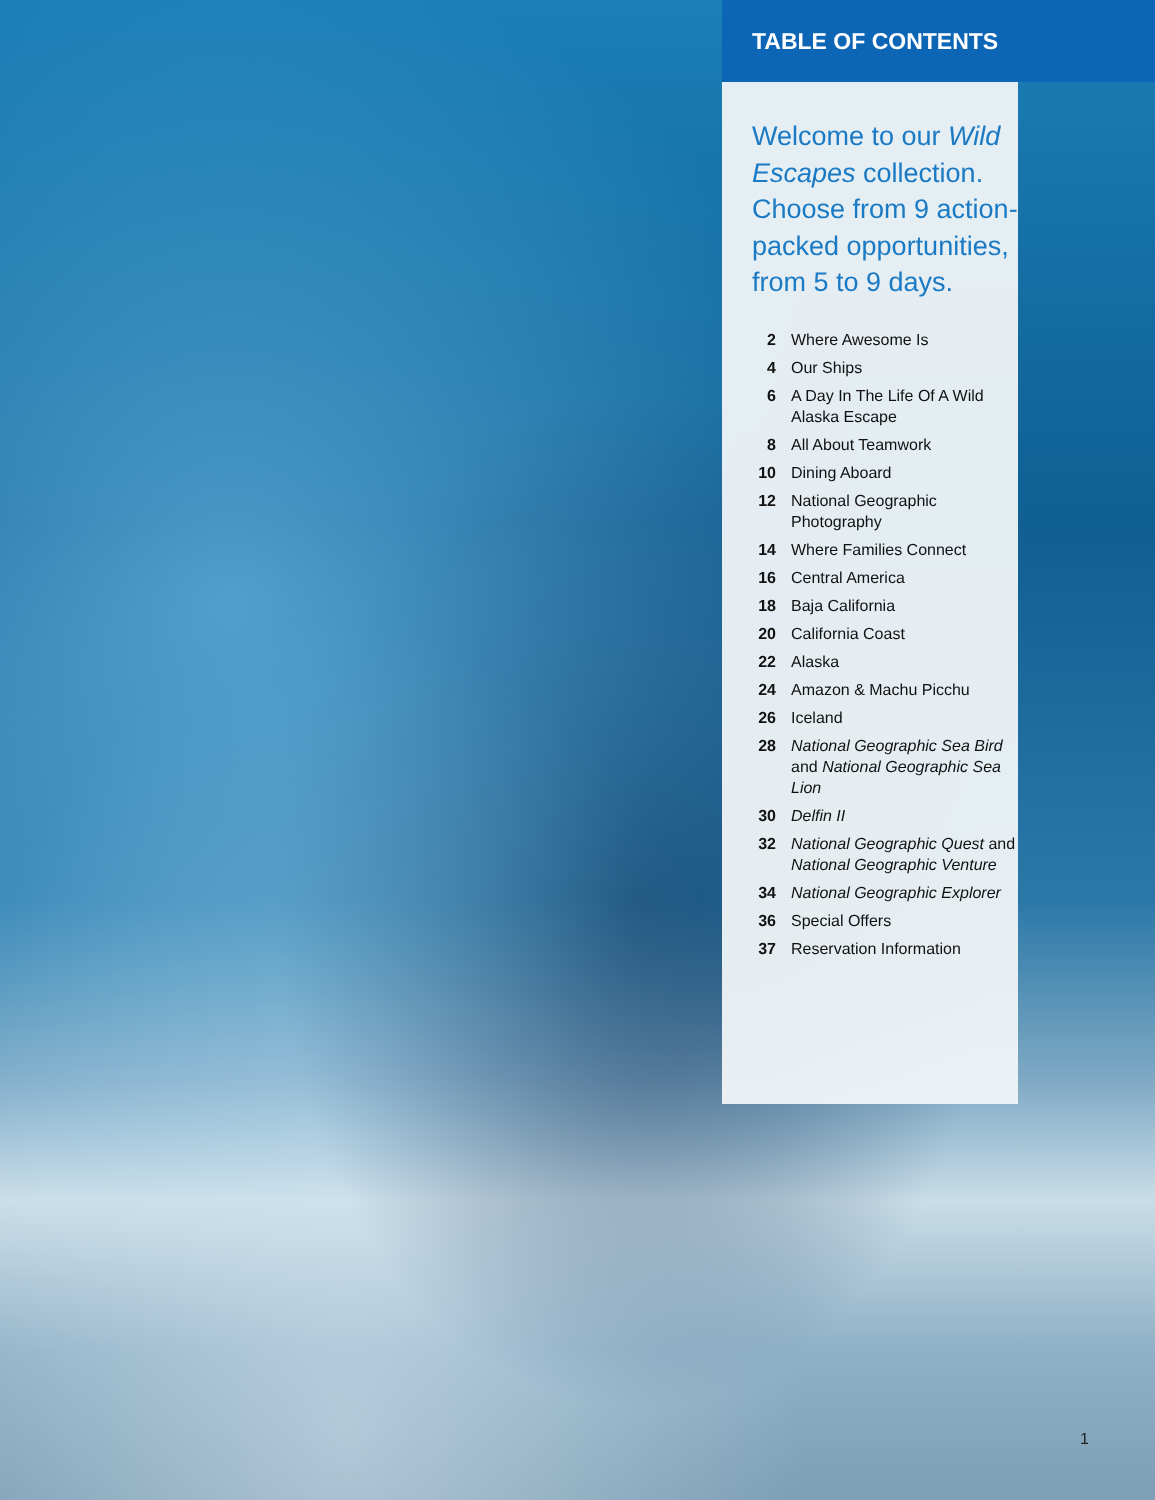TABLE OF CONTENTS
Welcome to our Wild Escapes collection. Choose from 9 action-packed opportunities, from 5 to 9 days.
2 Where Awesome Is
4 Our Ships
6 A Day In The Life Of A Wild Alaska Escape
8 All About Teamwork
10 Dining Aboard
12 National Geographic Photography
14 Where Families Connect
16 Central America
18 Baja California
20 California Coast
22 Alaska
24 Amazon & Machu Picchu
26 Iceland
28 National Geographic Sea Bird and National Geographic Sea Lion
30 Delfin II
32 National Geographic Quest and National Geographic Venture
34 National Geographic Explorer
36 Special Offers
37 Reservation Information
1